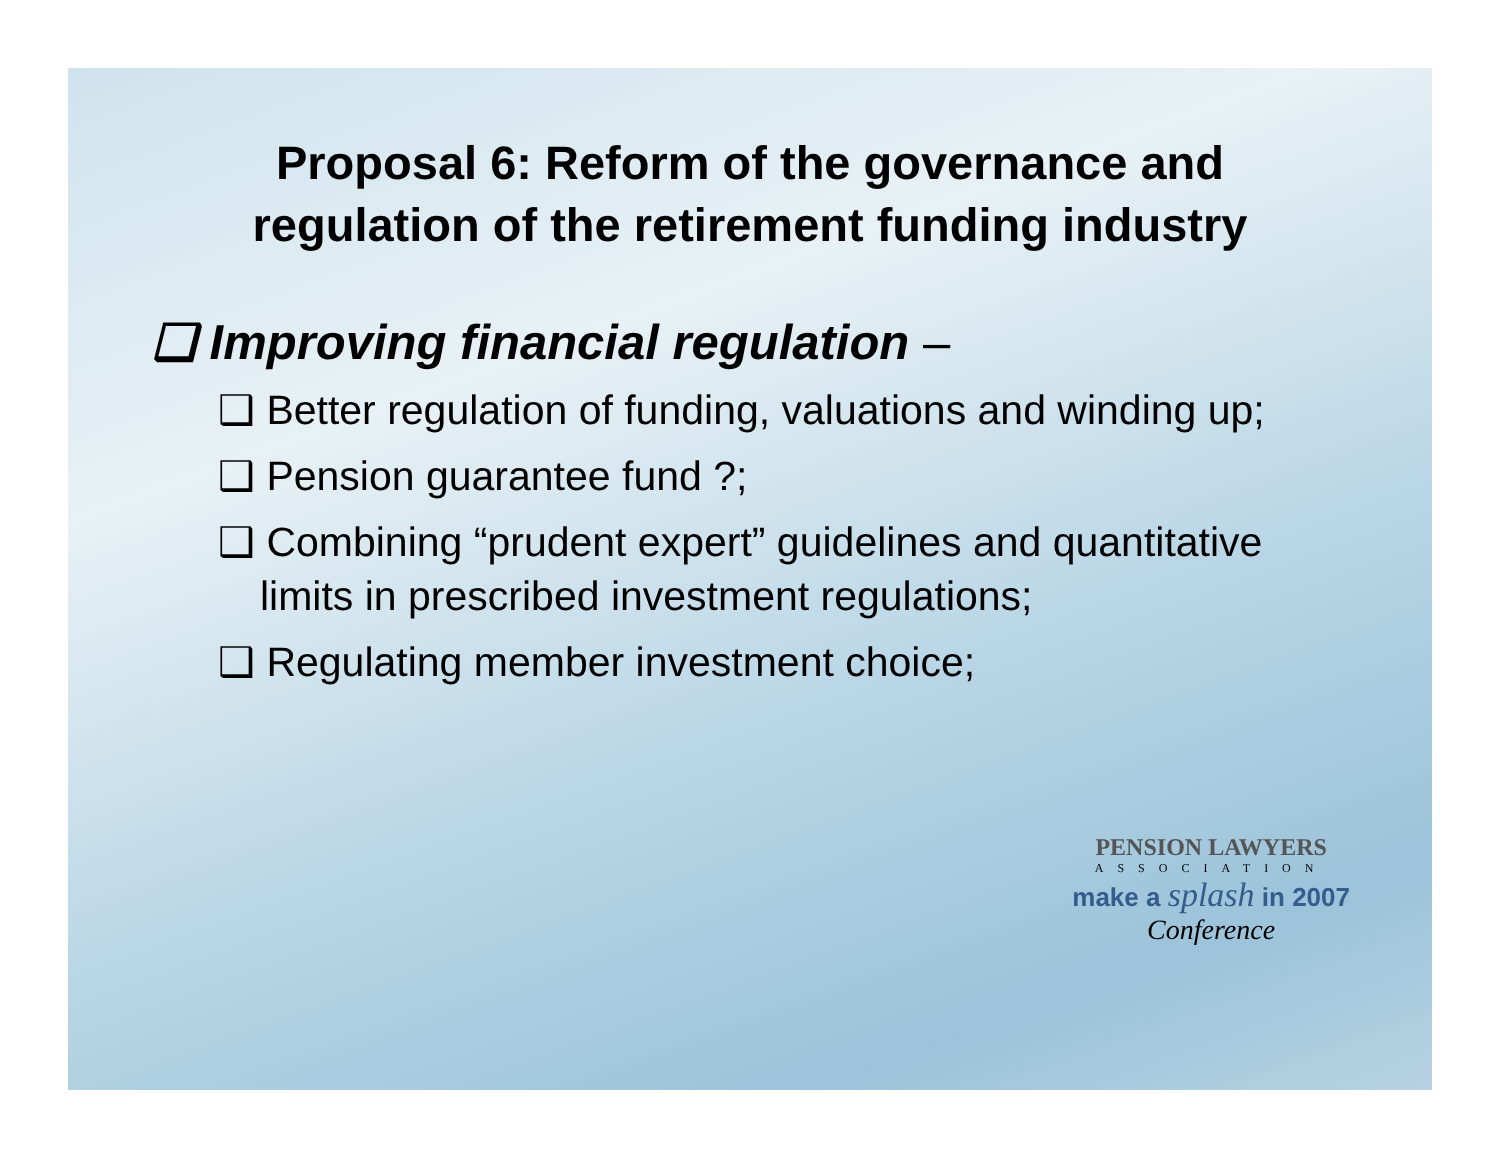Proposal 6: Reform of the governance and
regulation of the retirement funding industry
❑ Improving financial regulation –
❑ Better regulation of funding, valuations and winding up;
❑ Pension guarantee fund ?;
❑ Combining “prudent expert” guidelines and quantitative limits in prescribed investment regulations;
❑ Regulating member investment choice;
PENSION LAWYERS
ASSOCIATION
make a splash in 2007
Conference